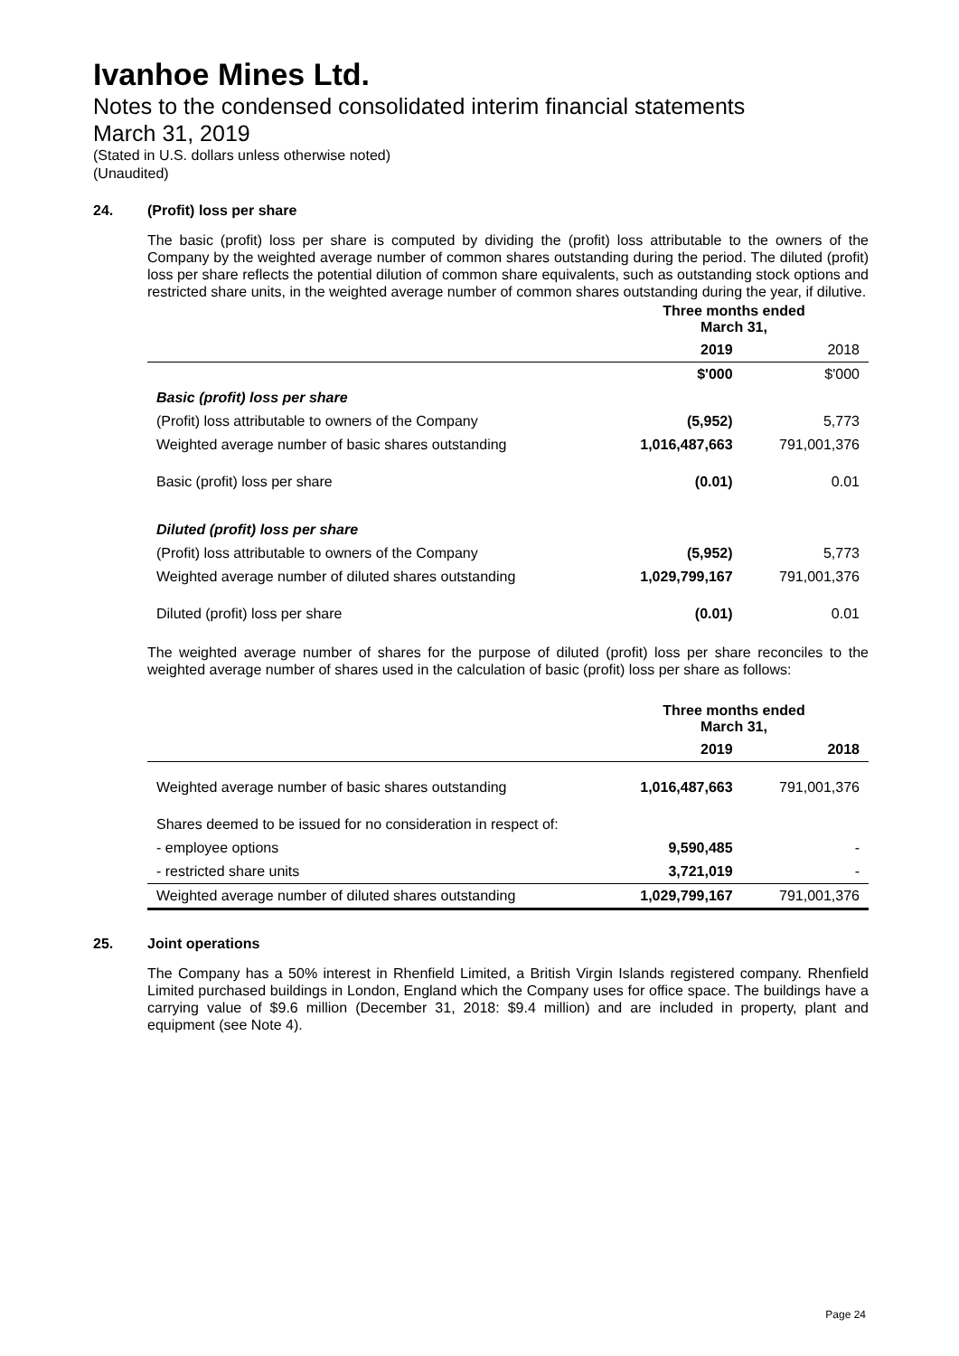Ivanhoe Mines Ltd.
Notes to the condensed consolidated interim financial statements
March 31, 2019
(Stated in U.S. dollars unless otherwise noted)
(Unaudited)
24. (Profit) loss per share
The basic (profit) loss per share is computed by dividing the (profit) loss attributable to the owners of the Company by the weighted average number of common shares outstanding during the period. The diluted (profit) loss per share reflects the potential dilution of common share equivalents, such as outstanding stock options and restricted share units, in the weighted average number of common shares outstanding during the year, if dilutive.
| | Three months ended March 31, | |
| | 2019 | 2018 |
| | $'000 | $'000 |
| Basic (profit) loss per share | | |
| (Profit) loss attributable to owners of the Company | (5,952) | 5,773 |
| Weighted average number of basic shares outstanding | 1,016,487,663 | 791,001,376 |
| Basic (profit) loss per share | (0.01) | 0.01 |
| Diluted (profit) loss per share | | |
| (Profit) loss attributable to owners of the Company | (5,952) | 5,773 |
| Weighted average number of diluted shares outstanding | 1,029,799,167 | 791,001,376 |
| Diluted (profit) loss per share | (0.01) | 0.01 |
The weighted average number of shares for the purpose of diluted (profit) loss per share reconciles to the weighted average number of shares used in the calculation of basic (profit) loss per share as follows:
| | Three months ended March 31, | |
| | 2019 | 2018 |
| Weighted average number of basic shares outstanding | 1,016,487,663 | 791,001,376 |
| Shares deemed to be issued for no consideration in respect of: | | |
| - employee options | 9,590,485 | - |
| - restricted share units | 3,721,019 | - |
| Weighted average number of diluted shares outstanding | 1,029,799,167 | 791,001,376 |
25. Joint operations
The Company has a 50% interest in Rhenfield Limited, a British Virgin Islands registered company. Rhenfield Limited purchased buildings in London, England which the Company uses for office space. The buildings have a carrying value of $9.6 million (December 31, 2018: $9.4 million) and are included in property, plant and equipment (see Note 4).
Page 24